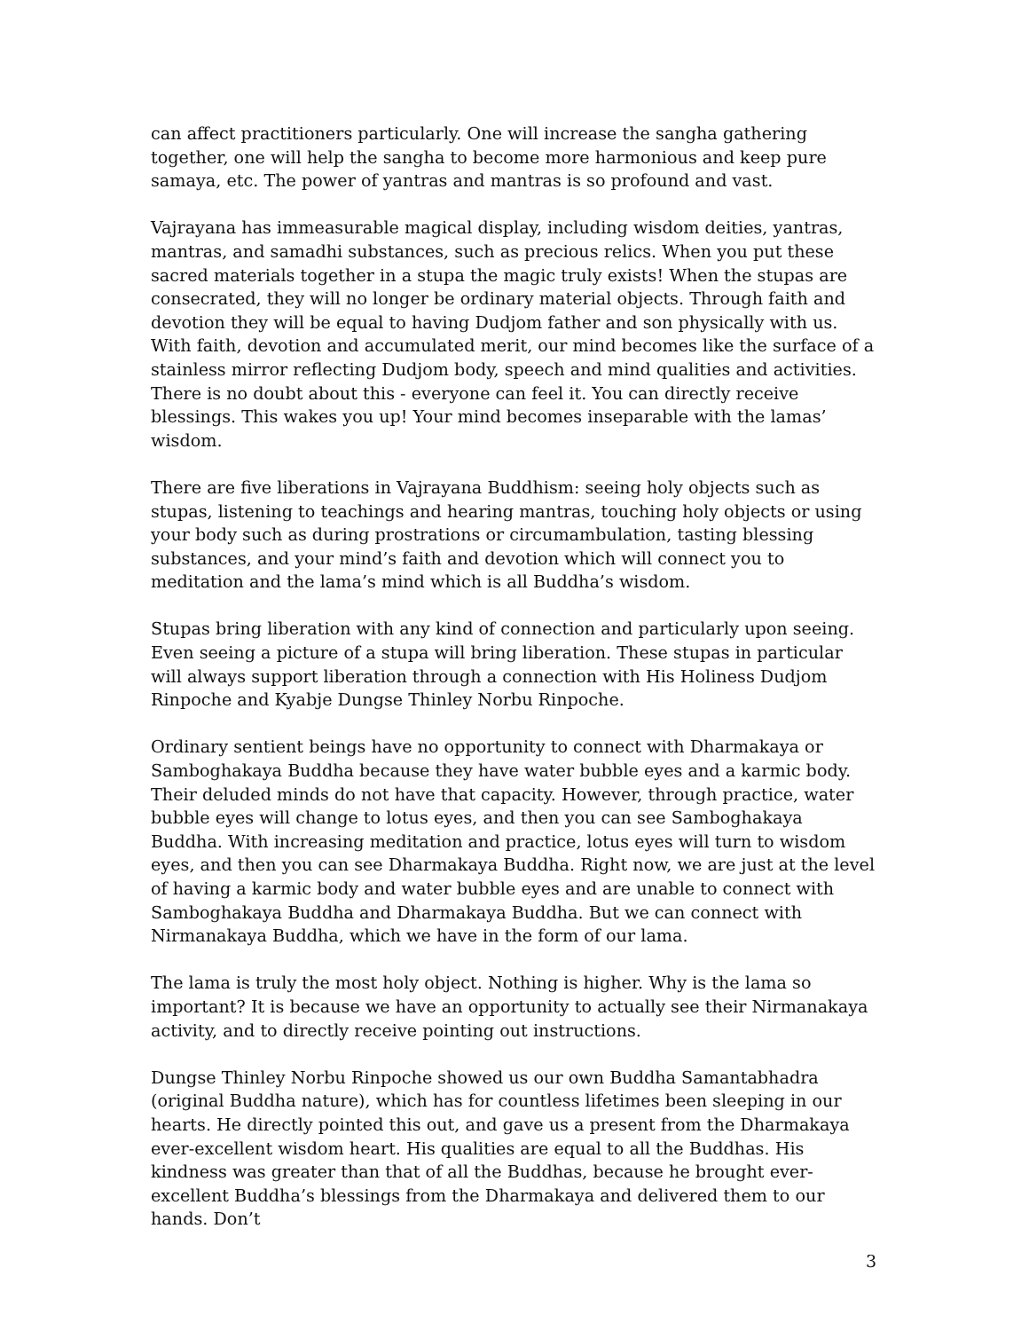can affect practitioners particularly. One will increase the sangha gathering together, one will help the sangha to become more harmonious and keep pure samaya, etc. The power of yantras and mantras is so profound and vast.
Vajrayana has immeasurable magical display, including wisdom deities, yantras, mantras, and samadhi substances, such as precious relics. When you put these sacred materials together in a stupa the magic truly exists! When the stupas are consecrated, they will no longer be ordinary material objects. Through faith and devotion they will be equal to having Dudjom father and son physically with us. With faith, devotion and accumulated merit, our mind becomes like the surface of a stainless mirror reflecting Dudjom body, speech and mind qualities and activities. There is no doubt about this - everyone can feel it. You can directly receive blessings. This wakes you up! Your mind becomes inseparable with the lamas’ wisdom.
There are five liberations in Vajrayana Buddhism: seeing holy objects such as stupas, listening to teachings and hearing mantras, touching holy objects or using your body such as during prostrations or circumambulation, tasting blessing substances, and your mind’s faith and devotion which will connect you to meditation and the lama’s mind which is all Buddha’s wisdom.
Stupas bring liberation with any kind of connection and particularly upon seeing. Even seeing a picture of a stupa will bring liberation. These stupas in particular will always support liberation through a connection with His Holiness Dudjom Rinpoche and Kyabje Dungse Thinley Norbu Rinpoche.
Ordinary sentient beings have no opportunity to connect with Dharmakaya or Samboghakaya Buddha because they have water bubble eyes and a karmic body. Their deluded minds do not have that capacity. However, through practice, water bubble eyes will change to lotus eyes, and then you can see Samboghakaya Buddha. With increasing meditation and practice, lotus eyes will turn to wisdom eyes, and then you can see Dharmakaya Buddha. Right now, we are just at the level of having a karmic body and water bubble eyes and are unable to connect with Samboghakaya Buddha and Dharmakaya Buddha. But we can connect with Nirmanakaya Buddha, which we have in the form of our lama.
The lama is truly the most holy object. Nothing is higher. Why is the lama so important? It is because we have an opportunity to actually see their Nirmanakaya activity, and to directly receive pointing out instructions.
Dungse Thinley Norbu Rinpoche showed us our own Buddha Samantabhadra (original Buddha nature), which has for countless lifetimes been sleeping in our hearts. He directly pointed this out, and gave us a present from the Dharmakaya ever-excellent wisdom heart. His qualities are equal to all the Buddhas. His kindness was greater than that of all the Buddhas, because he brought ever-excellent Buddha’s blessings from the Dharmakaya and delivered them to our hands. Don’t
3